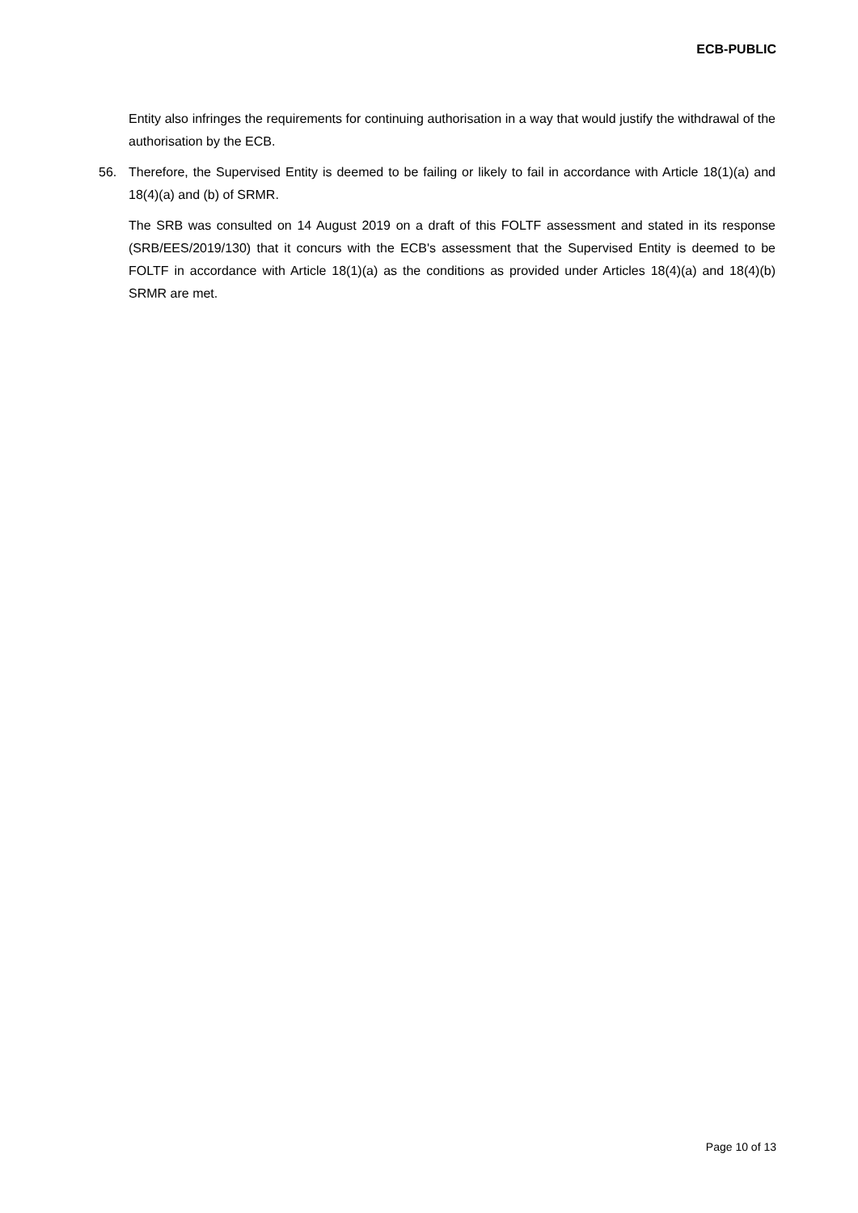ECB-PUBLIC
Entity also infringes the requirements for continuing authorisation in a way that would justify the withdrawal of the authorisation by the ECB.
56. Therefore, the Supervised Entity is deemed to be failing or likely to fail in accordance with Article 18(1)(a) and 18(4)(a) and (b) of SRMR.
The SRB was consulted on 14 August 2019 on a draft of this FOLTF assessment and stated in its response (SRB/EES/2019/130) that it concurs with the ECB's assessment that the Supervised Entity is deemed to be FOLTF in accordance with Article 18(1)(a) as the conditions as provided under Articles 18(4)(a) and 18(4)(b) SRMR are met.
Page 10 of 13